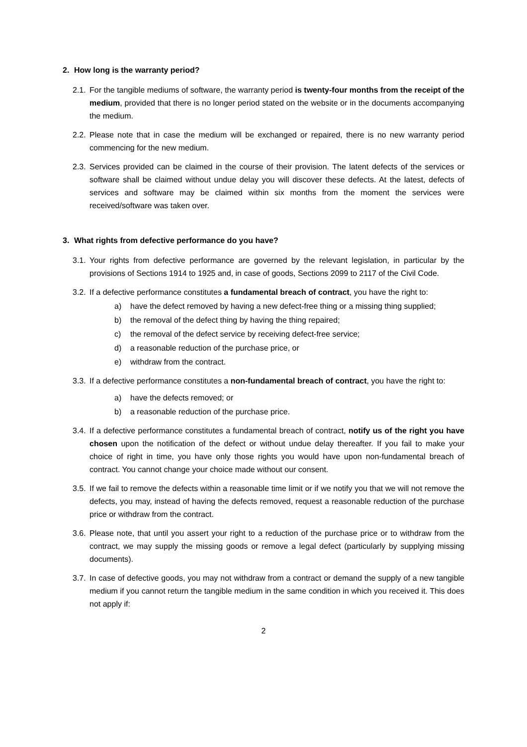2. How long is the warranty period?
2.1. For the tangible mediums of software, the warranty period is twenty-four months from the receipt of the medium, provided that there is no longer period stated on the website or in the documents accompanying the medium.
2.2. Please note that in case the medium will be exchanged or repaired, there is no new warranty period commencing for the new medium.
2.3. Services provided can be claimed in the course of their provision. The latent defects of the services or software shall be claimed without undue delay you will discover these defects. At the latest, defects of services and software may be claimed within six months from the moment the services were received/software was taken over.
3. What rights from defective performance do you have?
3.1. Your rights from defective performance are governed by the relevant legislation, in particular by the provisions of Sections 1914 to 1925 and, in case of goods, Sections 2099 to 2117 of the Civil Code.
3.2. If a defective performance constitutes a fundamental breach of contract, you have the right to:
a) have the defect removed by having a new defect-free thing or a missing thing supplied;
b) the removal of the defect thing by having the thing repaired;
c) the removal of the defect service by receiving defect-free service;
d) a reasonable reduction of the purchase price, or
e) withdraw from the contract.
3.3. If a defective performance constitutes a non-fundamental breach of contract, you have the right to:
a) have the defects removed; or
b) a reasonable reduction of the purchase price.
3.4. If a defective performance constitutes a fundamental breach of contract, notify us of the right you have chosen upon the notification of the defect or without undue delay thereafter. If you fail to make your choice of right in time, you have only those rights you would have upon non-fundamental breach of contract. You cannot change your choice made without our consent.
3.5. If we fail to remove the defects within a reasonable time limit or if we notify you that we will not remove the defects, you may, instead of having the defects removed, request a reasonable reduction of the purchase price or withdraw from the contract.
3.6. Please note, that until you assert your right to a reduction of the purchase price or to withdraw from the contract, we may supply the missing goods or remove a legal defect (particularly by supplying missing documents).
3.7. In case of defective goods, you may not withdraw from a contract or demand the supply of a new tangible medium if you cannot return the tangible medium in the same condition in which you received it. This does not apply if:
2